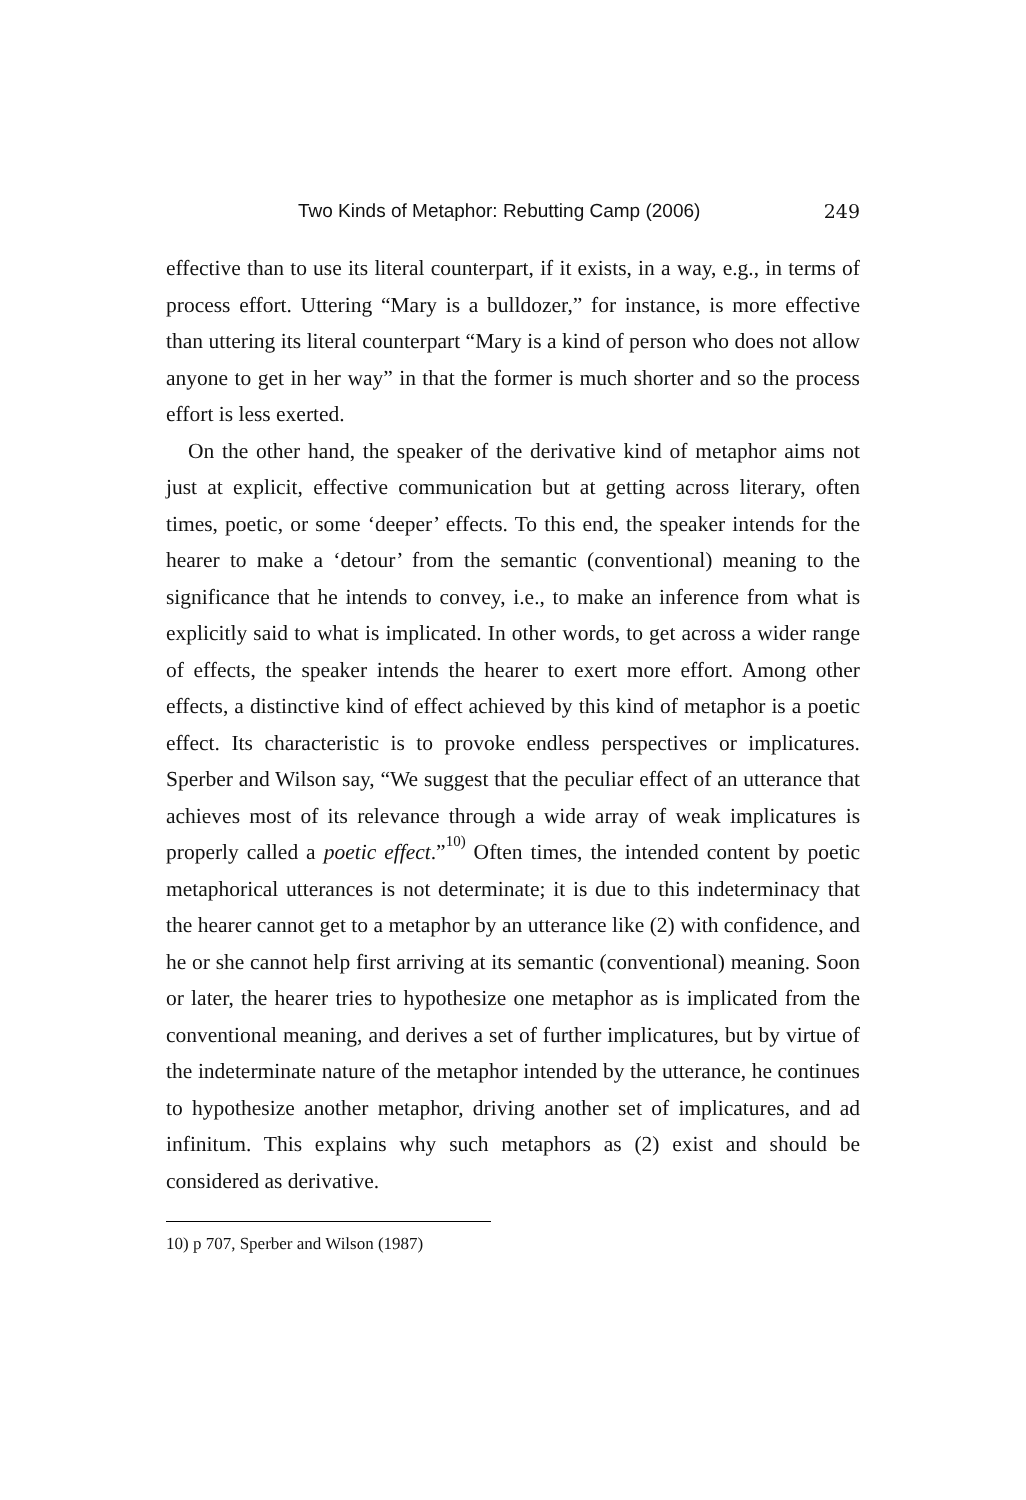Two Kinds of Metaphor: Rebutting Camp (2006) 249
effective than to use its literal counterpart, if it exists, in a way, e.g., in terms of process effort. Uttering “Mary is a bulldozer,” for instance, is more effective than uttering its literal counterpart “Mary is a kind of person who does not allow anyone to get in her way” in that the former is much shorter and so the process effort is less exerted.
On the other hand, the speaker of the derivative kind of metaphor aims not just at explicit, effective communication but at getting across literary, often times, poetic, or some ‘deeper’ effects. To this end, the speaker intends for the hearer to make a ‘detour’ from the semantic (conventional) meaning to the significance that he intends to convey, i.e., to make an inference from what is explicitly said to what is implicated. In other words, to get across a wider range of effects, the speaker intends the hearer to exert more effort. Among other effects, a distinctive kind of effect achieved by this kind of metaphor is a poetic effect. Its characteristic is to provoke endless perspectives or implicatures. Sperber and Wilson say, “We suggest that the peculiar effect of an utterance that achieves most of its relevance through a wide array of weak implicatures is properly called a poetic effect.”<sup>10)</sup> Often times, the intended content by poetic metaphorical utterances is not determinate; it is due to this indeterminacy that the hearer cannot get to a metaphor by an utterance like (2) with confidence, and he or she cannot help first arriving at its semantic (conventional) meaning. Soon or later, the hearer tries to hypothesize one metaphor as is implicated from the conventional meaning, and derives a set of further implicatures, but by virtue of the indeterminate nature of the metaphor intended by the utterance, he continues to hypothesize another metaphor, driving another set of implicatures, and ad infinitum. This explains why such metaphors as (2) exist and should be considered as derivative.
10) p 707, Sperber and Wilson (1987)